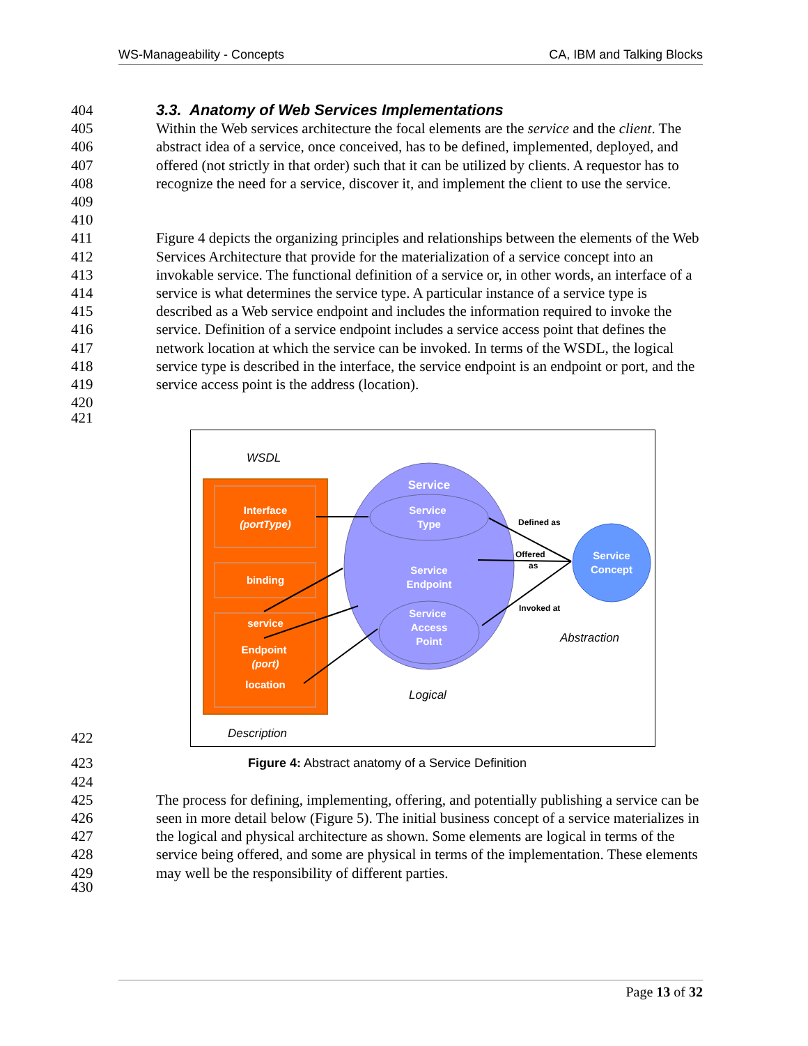WS-Manageability - Concepts CA, IBM and Talking Blocks
404 3.3. Anatomy of Web Services Implementations
405
406
407
408
409 Within the Web services architecture the focal elements are the service and the client. The abstract idea of a service, once conceived, has to be defined, implemented, deployed, and offered (not strictly in that order) such that it can be utilized by clients. A requestor has to recognize the need for a service, discover it, and implement the client to use the service.
410
411
412
413
414
415
416
417
418
419
420 Figure 4 depicts the organizing principles and relationships between the elements of the Web Services Architecture that provide for the materialization of a service concept into an invokable service. The functional definition of a service or, in other words, an interface of a service is what determines the service type. A particular instance of a service type is described as a Web service endpoint and includes the information required to invoke the service. Definition of a service endpoint includes a service access point that defines the network location at which the service can be invoked. In terms of the WSDL, the logical service type is described in the interface, the service endpoint is an endpoint or port, and the service access point is the address (location).
421
422
WSDL
Interface
(portType)
binding
service
Endpoint
(port)
location
Service
Service
Type
Service
Endpoint
Service
Access
Point
Service
Concept
Defined as
Offered
as
Invoked at
Abstraction
Logical
Description
423 Figure 4: Abstract anatomy of a Service Definition
424
425
426
427
428
429 The process for defining, implementing, offering, and potentially publishing a service can be seen in more detail below (Figure 5). The initial business concept of a service materializes in the logical and physical architecture as shown. Some elements are logical in terms of the service being offered, and some are physical in terms of the implementation. These elements may well be the responsibility of different parties.
430
Page 13 of 32